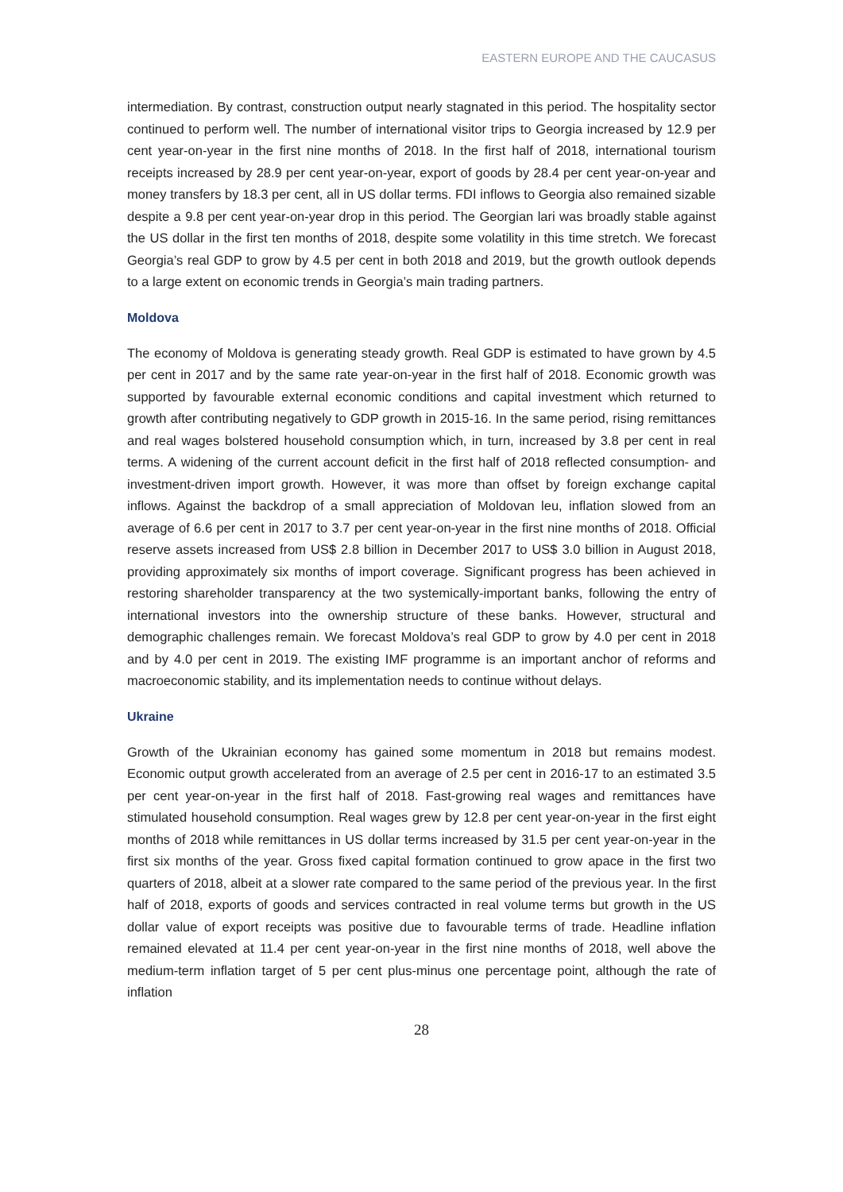EASTERN EUROPE AND THE CAUCASUS
intermediation. By contrast, construction output nearly stagnated in this period. The hospitality sector continued to perform well. The number of international visitor trips to Georgia increased by 12.9 per cent year-on-year in the first nine months of 2018. In the first half of 2018, international tourism receipts increased by 28.9 per cent year-on-year, export of goods by 28.4 per cent year-on-year and money transfers by 18.3 per cent, all in US dollar terms. FDI inflows to Georgia also remained sizable despite a 9.8 per cent year-on-year drop in this period. The Georgian lari was broadly stable against the US dollar in the first ten months of 2018, despite some volatility in this time stretch. We forecast Georgia’s real GDP to grow by 4.5 per cent in both 2018 and 2019, but the growth outlook depends to a large extent on economic trends in Georgia’s main trading partners.
Moldova
The economy of Moldova is generating steady growth. Real GDP is estimated to have grown by 4.5 per cent in 2017 and by the same rate year-on-year in the first half of 2018. Economic growth was supported by favourable external economic conditions and capital investment which returned to growth after contributing negatively to GDP growth in 2015-16. In the same period, rising remittances and real wages bolstered household consumption which, in turn, increased by 3.8 per cent in real terms. A widening of the current account deficit in the first half of 2018 reflected consumption- and investment-driven import growth. However, it was more than offset by foreign exchange capital inflows. Against the backdrop of a small appreciation of Moldovan leu, inflation slowed from an average of 6.6 per cent in 2017 to 3.7 per cent year-on-year in the first nine months of 2018. Official reserve assets increased from US$ 2.8 billion in December 2017 to US$ 3.0 billion in August 2018, providing approximately six months of import coverage. Significant progress has been achieved in restoring shareholder transparency at the two systemically-important banks, following the entry of international investors into the ownership structure of these banks. However, structural and demographic challenges remain. We forecast Moldova’s real GDP to grow by 4.0 per cent in 2018 and by 4.0 per cent in 2019. The existing IMF programme is an important anchor of reforms and macroeconomic stability, and its implementation needs to continue without delays.
Ukraine
Growth of the Ukrainian economy has gained some momentum in 2018 but remains modest. Economic output growth accelerated from an average of 2.5 per cent in 2016-17 to an estimated 3.5 per cent year-on-year in the first half of 2018. Fast-growing real wages and remittances have stimulated household consumption. Real wages grew by 12.8 per cent year-on-year in the first eight months of 2018 while remittances in US dollar terms increased by 31.5 per cent year-on-year in the first six months of the year. Gross fixed capital formation continued to grow apace in the first two quarters of 2018, albeit at a slower rate compared to the same period of the previous year. In the first half of 2018, exports of goods and services contracted in real volume terms but growth in the US dollar value of export receipts was positive due to favourable terms of trade. Headline inflation remained elevated at 11.4 per cent year-on-year in the first nine months of 2018, well above the medium-term inflation target of 5 per cent plus-minus one percentage point, although the rate of inflation
28